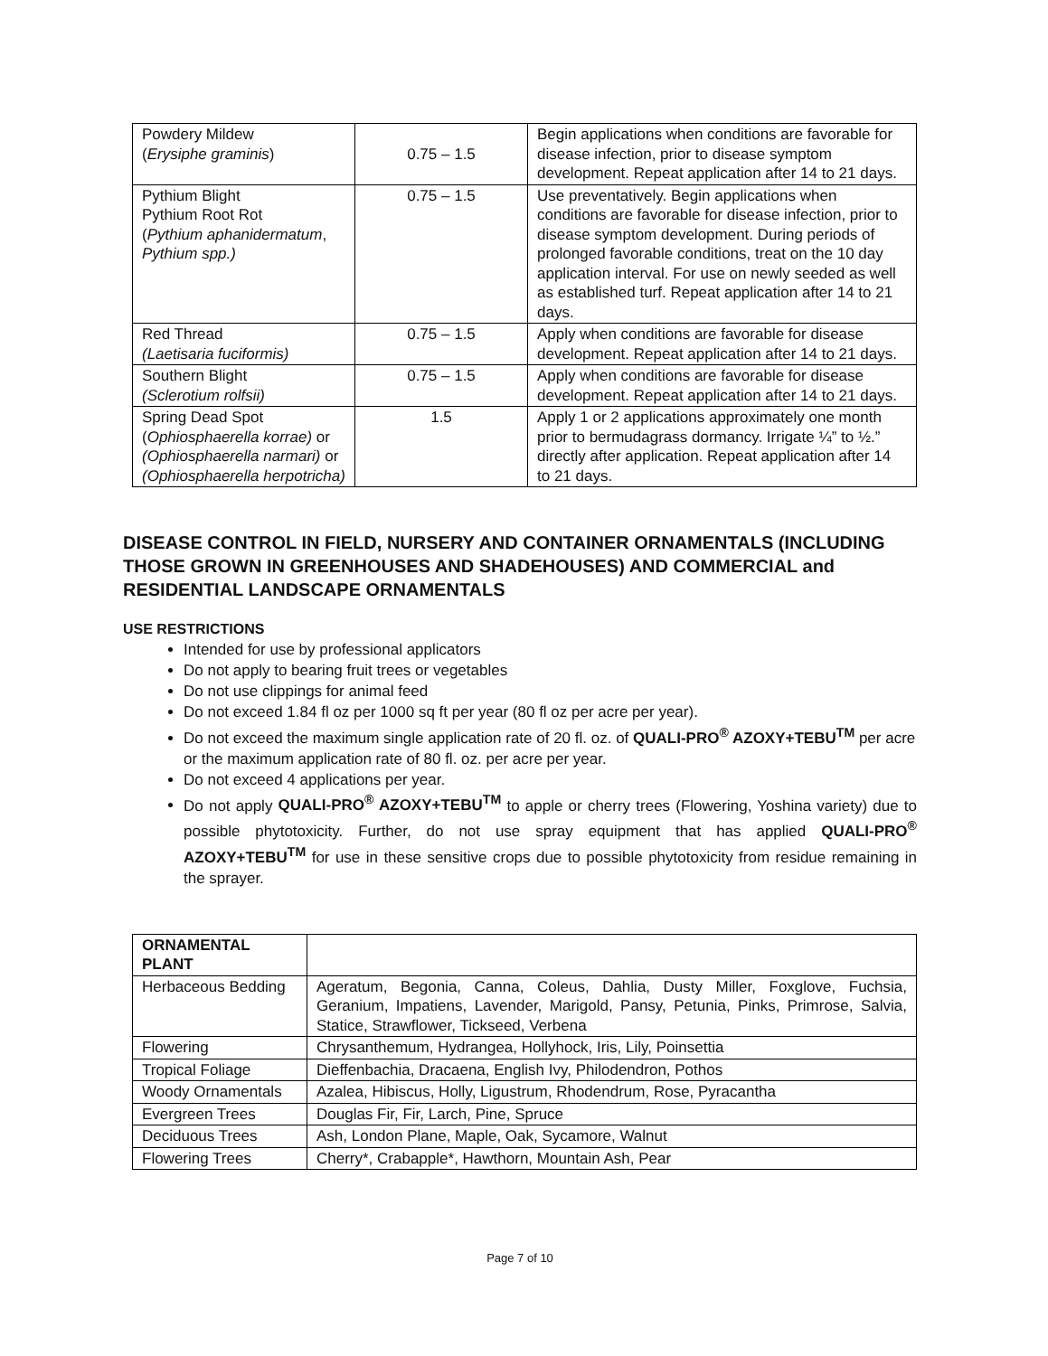| Powdery Mildew ( Erysiphe graminis ) | 0.75 – 1.5 | Begin applications when conditions are favorable for disease infection, prior to disease symptom development. Repeat application after 14 to 21 days. |
| Pythium Blight Pythium Root Rot ( Pythium aphanidermatum , Pythium spp.) | 0.75 – 1.5 | Use preventatively. Begin applications when conditions are favorable for disease infection, prior to disease symptom development. During periods of prolonged favorable conditions, treat on the 10 day application interval. For use on newly seeded as well as established turf. Repeat application after 14 to 21 days. |
| Red Thread (Laetisaria fuciformis) | 0.75 – 1.5 | Apply when conditions are favorable for disease development. Repeat application after 14 to 21 days. |
| Southern Blight (Sclerotium rolfsii) | 0.75 – 1.5 | Apply when conditions are favorable for disease development. Repeat application after 14 to 21 days. |
| Spring Dead Spot ( Ophiosphaerella korrae) or (Ophiosphaerella narmari) or (Ophiosphaerella herpotricha) | 1.5 | Apply 1 or 2 applications approximately one month prior to bermudagrass dormancy. Irrigate ¼” to ½.” directly after application. Repeat application after 14 to 21 days. |
DISEASE CONTROL IN FIELD, NURSERY AND CONTAINER ORNAMENTALS (INCLUDING THOSE GROWN IN GREENHOUSES AND SHADEHOUSES) AND COMMERCIAL and RESIDENTIAL LANDSCAPE ORNAMENTALS
USE RESTRICTIONS
Intended for use by professional applicators
Do not apply to bearing fruit trees or vegetables
Do not use clippings for animal feed
Do not exceed 1.84 fl oz per 1000 sq ft per year (80 fl oz per acre per year).
Do not exceed the maximum single application rate of 20 fl. oz. of QUALI-PRO<sup>®</sup> AZOXY+TEBU<sup>TM</sup> per acre or the maximum application rate of 80 fl. oz. per acre per year.
Do not exceed 4 applications per year.
Do not apply QUALI-PRO<sup>®</sup> AZOXY+TEBU<sup>TM</sup> to apple or cherry trees (Flowering, Yoshina variety) due to possible phytotoxicity. Further, do not use spray equipment that has applied QUALI-PRO<sup>®</sup> AZOXY+TEBU<sup>TM</sup> for use in these sensitive crops due to possible phytotoxicity from residue remaining in the sprayer.
| ORNAMENTAL PLANT | |
| Herbaceous Bedding | Ageratum, Begonia, Canna, Coleus, Dahlia, Dusty Miller, Foxglove, Fuchsia, Geranium, Impatiens, Lavender, Marigold, Pansy, Petunia, Pinks, Primrose, Salvia, Statice, Strawflower, Tickseed, Verbena |
| Flowering | Chrysanthemum, Hydrangea, Hollyhock, Iris, Lily, Poinsettia |
| Tropical Foliage | Dieffenbachia, Dracaena, English Ivy, Philodendron, Pothos |
| Woody Ornamentals | Azalea, Hibiscus, Holly, Ligustrum, Rhodendrum, Rose, Pyracantha |
| Evergreen Trees | Douglas Fir, Fir, Larch, Pine, Spruce |
| Deciduous Trees | Ash, London Plane, Maple, Oak, Sycamore, Walnut |
| Flowering Trees | Cherry*, Crabapple*, Hawthorn, Mountain Ash, Pear |
Page 7 of 10